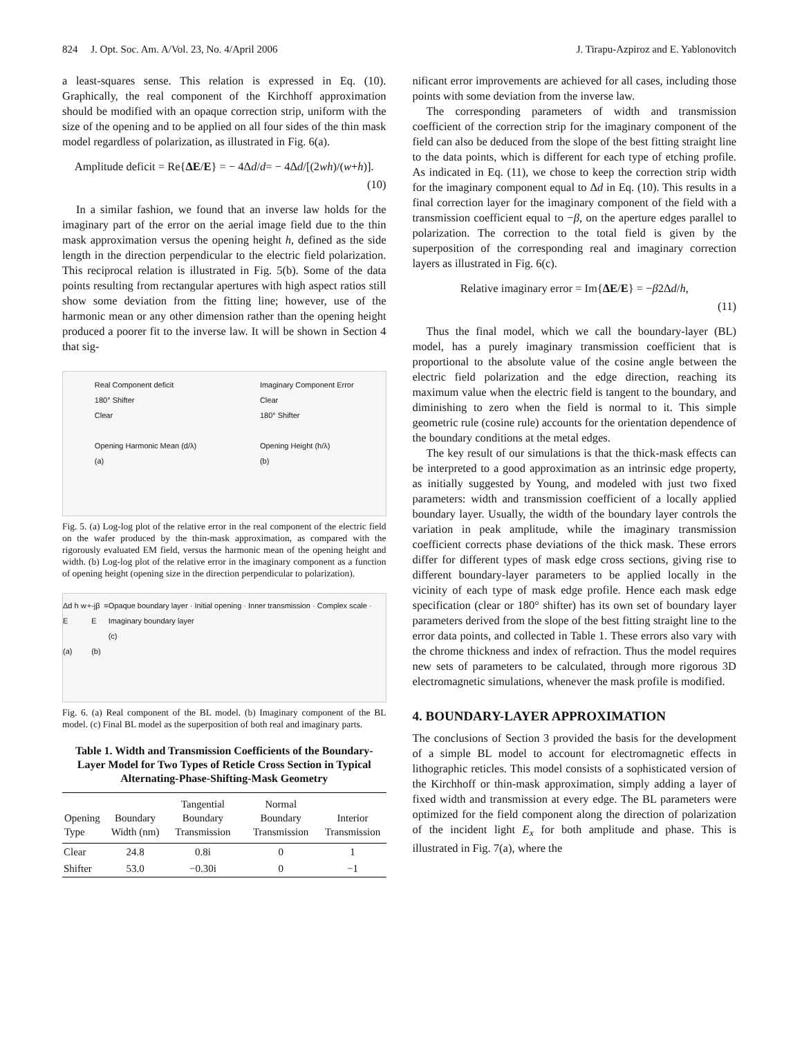824 J. Opt. Soc. Am. A/Vol. 23, No. 4/April 2006 J. Tirapu-Azpiroz and E. Yablonovitch
a least-squares sense. This relation is expressed in Eq. (10). Graphically, the real component of the Kirchhoff approximation should be modified with an opaque correction strip, uniform with the size of the opening and to be applied on all four sides of the thin mask model regardless of polarization, as illustrated in Fig. 6(a).
Amplitude deficit = Re{ ΔE / E } = − 4Δ d / d = − 4Δ d /[(2 wh)/(w + h)].
(10)
In a similar fashion, we found that an inverse law holds for the imaginary part of the error on the aerial image field due to the thin mask approximation versus the opening height h, defined as the side length in the direction perpendicular to the electric field polarization. This reciprocal relation is illustrated in Fig. 5(b). Some of the data points resulting from rectangular apertures with high aspect ratios still show some deviation from the fitting line; however, use of the harmonic mean or any other dimension rather than the opening height produced a poorer fit to the inverse law. It will be shown in Section 4 that sig-
Real Component deficit
180° Shifter
Clear
Opening Harmonic Mean (d/λ)
(a)
Imaginary Component Error
Clear
180° Shifter
Opening Height (h/λ)
(b)
Fig. 5. (a) Log-log plot of the relative error in the real component of the electric field on the wafer produced by the thin-mask approximation, as compared with the rigorously evaluated EM field, versus the harmonic mean of the opening height and width. (b) Log-log plot of the relative error in the imaginary component as a function of opening height (opening size in the direction perpendicular to polarization).
Δd h w E
(a)
+ -jβ E
(b)
= Opaque boundary layer · Initial opening · Inner transmission · Complex scale · Imaginary boundary layer
(c)
Fig. 6. (a) Real component of the BL model. (b) Imaginary component of the BL model. (c) Final BL model as the superposition of both real and imaginary parts.
Table 1. Width and Transmission Coefficients of the Boundary-Layer Model for Two Types of Reticle Cross Section in Typical Alternating-Phase-Shifting-Mask Geometry
| Opening Type | Boundary Width (nm) | Tangential Boundary Transmission | Normal Boundary Transmission | Interior Transmission |
| --- | --- | --- | --- | --- |
| Clear | 24.8 | 0.8i | 0 | 1 |
| Shifter | 53.0 | −0.30i | 0 | −1 |
nificant error improvements are achieved for all cases, including those points with some deviation from the inverse law.
The corresponding parameters of width and transmission coefficient of the correction strip for the imaginary component of the field can also be deduced from the slope of the best fitting straight line to the data points, which is different for each type of etching profile. As indicated in Eq. (11), we chose to keep the correction strip width for the imaginary component equal to Δd in Eq. (10). This results in a final correction layer for the imaginary component of the field with a transmission coefficient equal to −β, on the aperture edges parallel to polarization. The correction to the total field is given by the superposition of the corresponding real and imaginary correction layers as illustrated in Fig. 6(c).
Relative imaginary error = Im{ ΔE / E } = − β 2Δ d / h,
(11)
Thus the final model, which we call the boundary-layer (BL) model, has a purely imaginary transmission coefficient that is proportional to the absolute value of the cosine angle between the electric field polarization and the edge direction, reaching its maximum value when the electric field is tangent to the boundary, and diminishing to zero when the field is normal to it. This simple geometric rule (cosine rule) accounts for the orientation dependence of the boundary conditions at the metal edges.
The key result of our simulations is that the thick-mask effects can be interpreted to a good approximation as an intrinsic edge property, as initially suggested by Young, and modeled with just two fixed parameters: width and transmission coefficient of a locally applied boundary layer. Usually, the width of the boundary layer controls the variation in peak amplitude, while the imaginary transmission coefficient corrects phase deviations of the thick mask. These errors differ for different types of mask edge cross sections, giving rise to different boundary-layer parameters to be applied locally in the vicinity of each type of mask edge profile. Hence each mask edge specification (clear or 180° shifter) has its own set of boundary layer parameters derived from the slope of the best fitting straight line to the error data points, and collected in Table 1. These errors also vary with the chrome thickness and index of refraction. Thus the model requires new sets of parameters to be calculated, through more rigorous 3D electromagnetic simulations, whenever the mask profile is modified.
4. BOUNDARY-LAYER APPROXIMATION
The conclusions of Section 3 provided the basis for the development of a simple BL model to account for electromagnetic effects in lithographic reticles. This model consists of a sophisticated version of the Kirchhoff or thin-mask approximation, simply adding a layer of fixed width and transmission at every edge. The BL parameters were optimized for the field component along the direction of polarization of the incident light E<sub>x</sub> for both amplitude and phase. This is illustrated in Fig. 7(a), where the